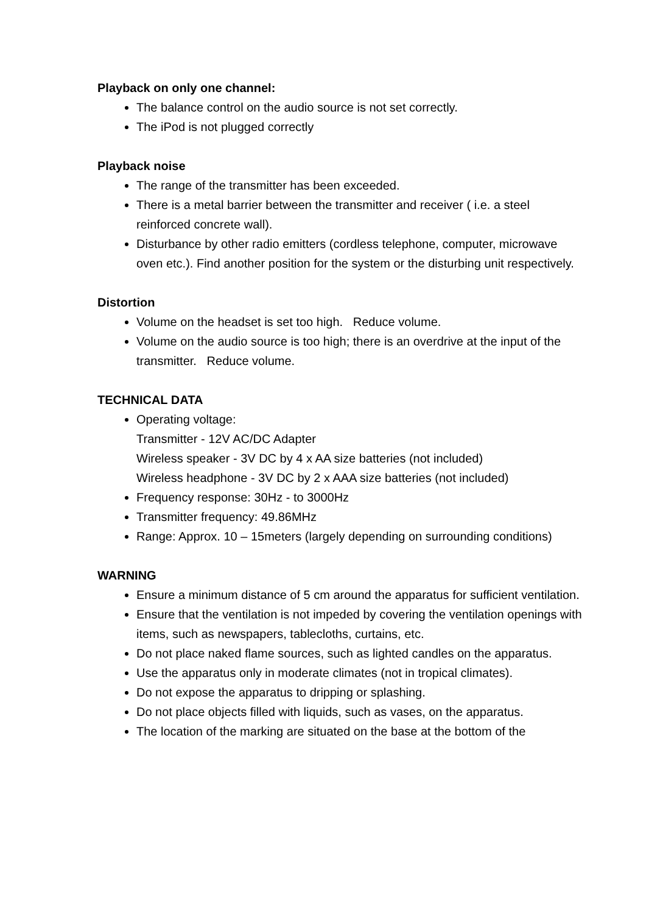Playback on only one channel:
The balance control on the audio source is not set correctly.
The iPod is not plugged correctly
Playback noise
The range of the transmitter has been exceeded.
There is a metal barrier between the transmitter and receiver ( i.e. a steel reinforced concrete wall).
Disturbance by other radio emitters (cordless telephone, computer, microwave oven etc.). Find another position for the system or the disturbing unit respectively.
Distortion
Volume on the headset is set too high. Reduce volume.
Volume on the audio source is too high; there is an overdrive at the input of the transmitter. Reduce volume.
TECHNICAL DATA
Operating voltage:
Transmitter - 12V AC/DC Adapter
Wireless speaker - 3V DC by 4 x AA size batteries (not included)
Wireless headphone - 3V DC by 2 x AAA size batteries (not included)
Frequency response: 30Hz - to 3000Hz
Transmitter frequency: 49.86MHz
Range: Approx. 10 – 15meters (largely depending on surrounding conditions)
WARNING
Ensure a minimum distance of 5 cm around the apparatus for sufficient ventilation.
Ensure that the ventilation is not impeded by covering the ventilation openings with items, such as newspapers, tablecloths, curtains, etc.
Do not place naked flame sources, such as lighted candles on the apparatus.
Use the apparatus only in moderate climates (not in tropical climates).
Do not expose the apparatus to dripping or splashing.
Do not place objects filled with liquids, such as vases, on the apparatus.
The location of the marking are situated on the base at the bottom of the